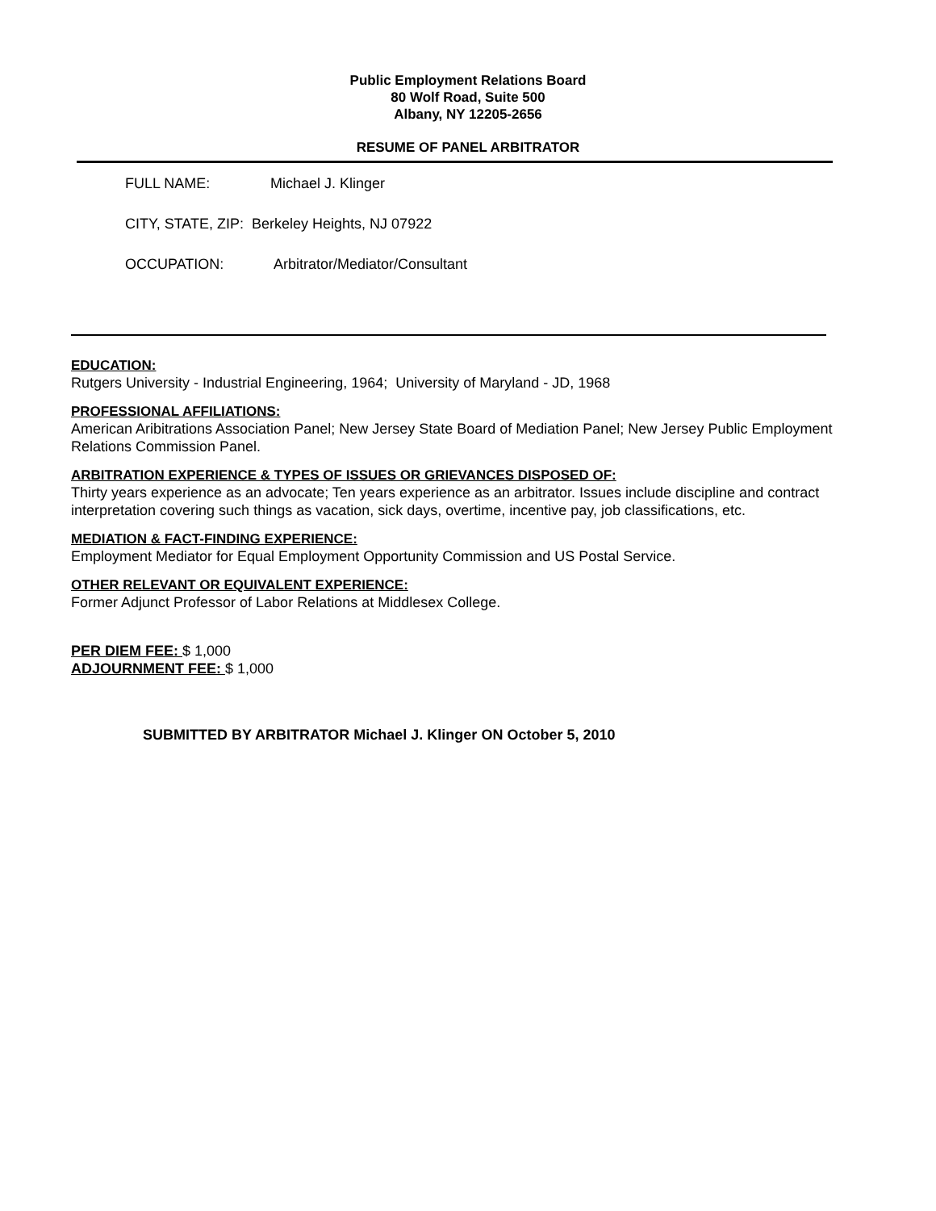Public Employment Relations Board
80 Wolf Road, Suite 500
Albany, NY 12205-2656
RESUME OF PANEL ARBITRATOR
FULL NAME: Michael J. Klinger
CITY, STATE, ZIP: Berkeley Heights, NJ 07922
OCCUPATION: Arbitrator/Mediator/Consultant
EDUCATION:
Rutgers University - Industrial Engineering, 1964; University of Maryland - JD, 1968
PROFESSIONAL AFFILIATIONS:
American Aribitrations Association Panel; New Jersey State Board of Mediation Panel; New Jersey Public Employment Relations Commission Panel.
ARBITRATION EXPERIENCE & TYPES OF ISSUES OR GRIEVANCES DISPOSED OF:
Thirty years experience as an advocate; Ten years experience as an arbitrator. Issues include discipline and contract interpretation covering such things as vacation, sick days, overtime, incentive pay, job classifications, etc.
MEDIATION & FACT-FINDING EXPERIENCE:
Employment Mediator for Equal Employment Opportunity Commission and US Postal Service.
OTHER RELEVANT OR EQUIVALENT EXPERIENCE:
Former Adjunct Professor of Labor Relations at Middlesex College.
PER DIEM FEE: $ 1,000
ADJOURNMENT FEE: $ 1,000
SUBMITTED BY ARBITRATOR Michael J. Klinger ON October 5, 2010